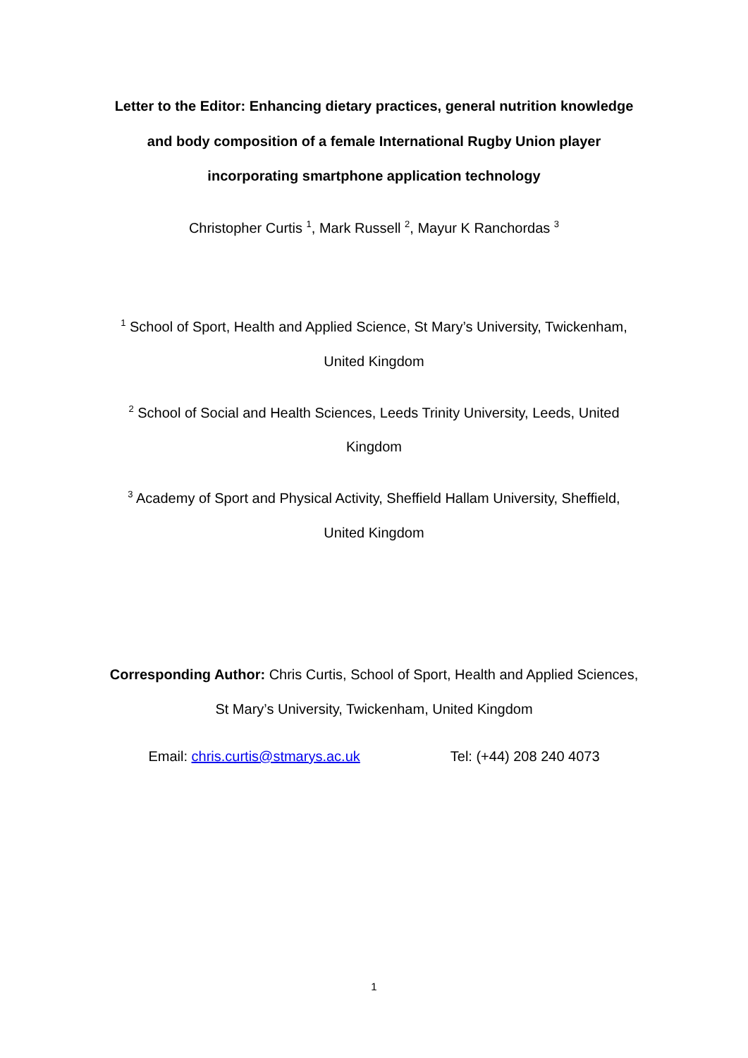Letter to the Editor: Enhancing dietary practices, general nutrition knowledge
and body composition of a female International Rugby Union player
incorporating smartphone application technology
Christopher Curtis <sup>1</sup>, Mark Russell <sup>2</sup>, Mayur K Ranchordas <sup>3</sup>
<sup>1</sup> School of Sport, Health and Applied Science, St Mary’s University, Twickenham,
United Kingdom
<sup>2</sup> School of Social and Health Sciences, Leeds Trinity University, Leeds, United
Kingdom
<sup>3</sup> Academy of Sport and Physical Activity, Sheffield Hallam University, Sheffield,
United Kingdom
Corresponding Author: Chris Curtis, School of Sport, Health and Applied Sciences,
St Mary’s University, Twickenham, United Kingdom
Email: chris.curtis@stmarys.ac.uk Tel: (+44) 208 240 4073
1